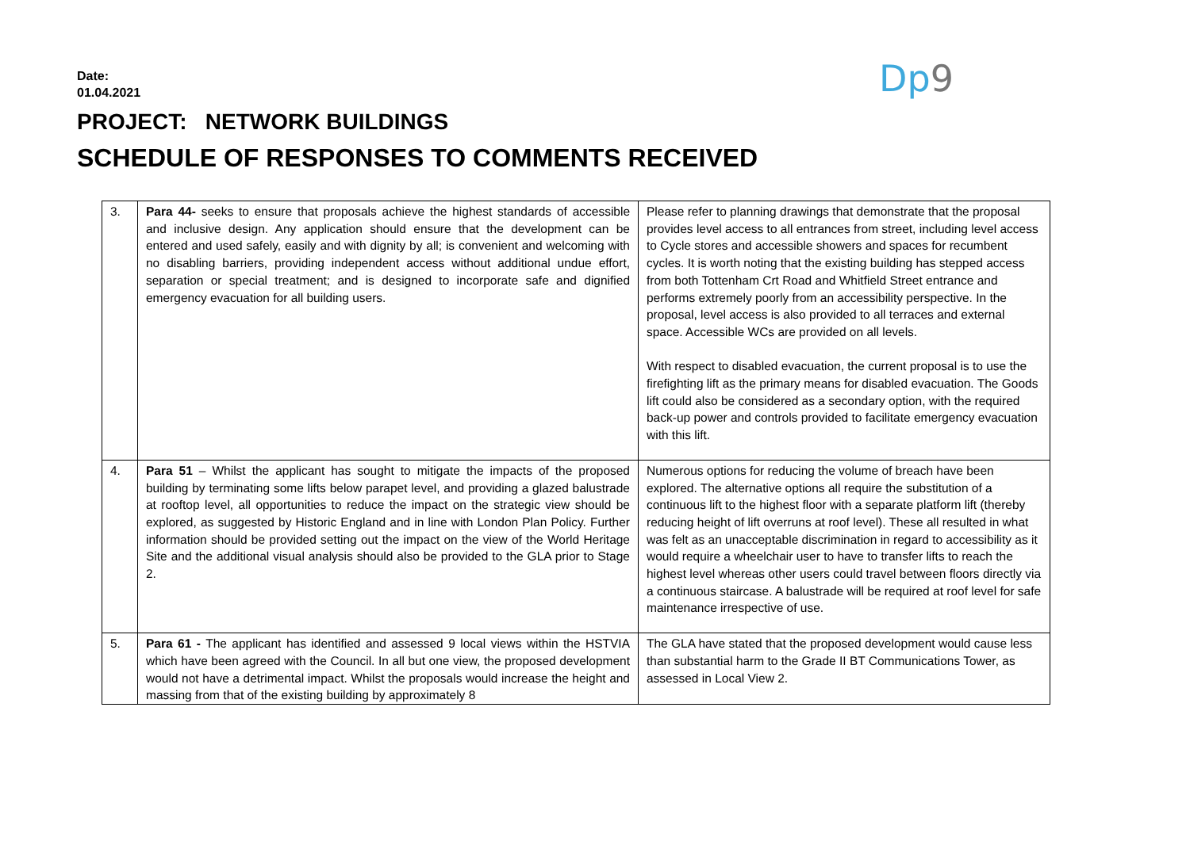Date:
01.04.2021
Dp9
PROJECT: NETWORK BUILDINGS
SCHEDULE OF RESPONSES TO COMMENTS RECEIVED
| 3. | Para 44- seeks to ensure that proposals achieve the highest standards of accessible and inclusive design. Any application should ensure that the development can be entered and used safely, easily and with dignity by all; is convenient and welcoming with no disabling barriers, providing independent access without additional undue effort, separation or special treatment; and is designed to incorporate safe and dignified emergency evacuation for all building users. | Please refer to planning drawings that demonstrate that the proposal provides level access to all entrances from street, including level access to Cycle stores and accessible showers and spaces for recumbent cycles. It is worth noting that the existing building has stepped access from both Tottenham Crt Road and Whitfield Street entrance and performs extremely poorly from an accessibility perspective. In the proposal, level access is also provided to all terraces and external space. Accessible WCs are provided on all levels. With respect to disabled evacuation, the current proposal is to use the firefighting lift as the primary means for disabled evacuation. The Goods lift could also be considered as a secondary option, with the required back-up power and controls provided to facilitate emergency evacuation with this lift. |
| 4. | Para 51 – Whilst the applicant has sought to mitigate the impacts of the proposed building by terminating some lifts below parapet level, and providing a glazed balustrade at rooftop level, all opportunities to reduce the impact on the strategic view should be explored, as suggested by Historic England and in line with London Plan Policy. Further information should be provided setting out the impact on the view of the World Heritage Site and the additional visual analysis should also be provided to the GLA prior to Stage 2. | Numerous options for reducing the volume of breach have been explored. The alternative options all require the substitution of a continuous lift to the highest floor with a separate platform lift (thereby reducing height of lift overruns at roof level). These all resulted in what was felt as an unacceptable discrimination in regard to accessibility as it would require a wheelchair user to have to transfer lifts to reach the highest level whereas other users could travel between floors directly via a continuous staircase. A balustrade will be required at roof level for safe maintenance irrespective of use. |
| 5. | Para 61 - The applicant has identified and assessed 9 local views within the HSTVIA which have been agreed with the Council. In all but one view, the proposed development would not have a detrimental impact. Whilst the proposals would increase the height and massing from that of the existing building by approximately 8 | The GLA have stated that the proposed development would cause less than substantial harm to the Grade II BT Communications Tower, as assessed in Local View 2. |